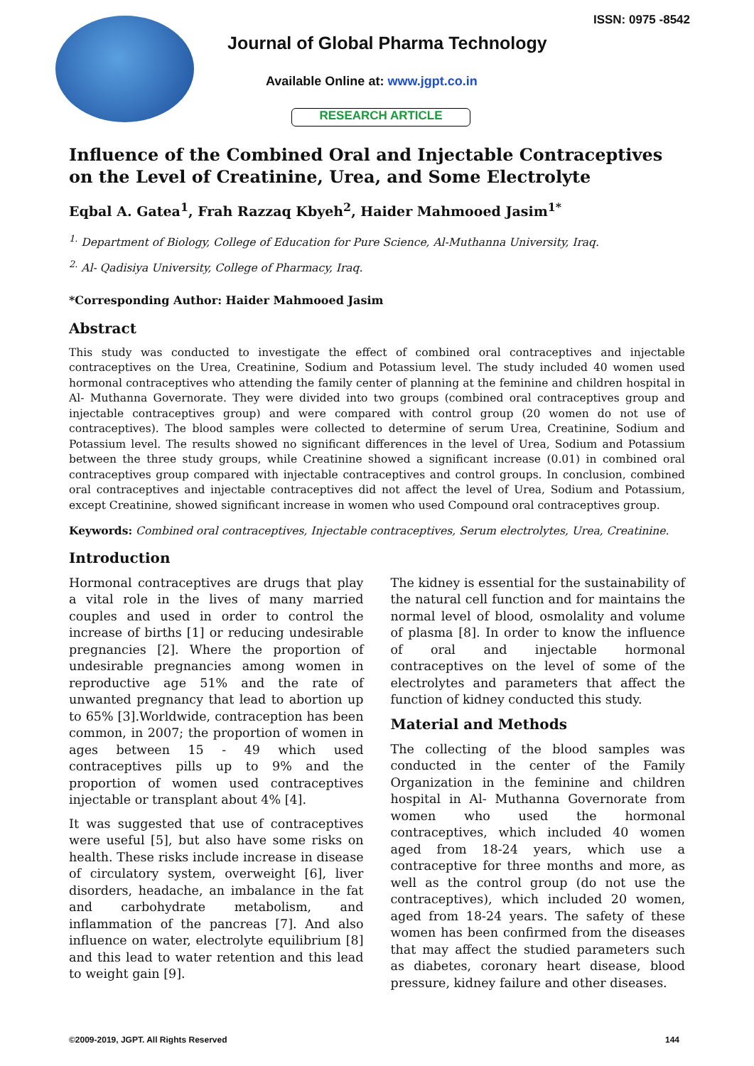ISSN: 0975 -8542
Journal of Global Pharma Technology
Available Online at: www.jgpt.co.in
RESEARCH ARTICLE
Influence of the Combined Oral and Injectable Contraceptives on the Level of Creatinine, Urea, and Some Electrolyte
Eqbal A. Gatea<sup>1</sup>, Frah Razzaq Kbyeh<sup>2</sup>, Haider Mahmooed Jasim<sup>1*</sup>
<sup>1.</sup> Department of Biology, College of Education for Pure Science, Al-Muthanna University, Iraq.
<sup>2.</sup> Al- Qadisiya University, College of Pharmacy, Iraq.
*Corresponding Author: Haider Mahmooed Jasim
Abstract
This study was conducted to investigate the effect of combined oral contraceptives and injectable contraceptives on the Urea, Creatinine, Sodium and Potassium level. The study included 40 women used hormonal contraceptives who attending the family center of planning at the feminine and children hospital in Al- Muthanna Governorate. They were divided into two groups (combined oral contraceptives group and injectable contraceptives group) and were compared with control group (20 women do not use of contraceptives). The blood samples were collected to determine of serum Urea, Creatinine, Sodium and Potassium level. The results showed no significant differences in the level of Urea, Sodium and Potassium between the three study groups, while Creatinine showed a significant increase (0.01) in combined oral contraceptives group compared with injectable contraceptives and control groups. In conclusion, combined oral contraceptives and injectable contraceptives did not affect the level of Urea, Sodium and Potassium, except Creatinine, showed significant increase in women who used Compound oral contraceptives group.
Keywords: Combined oral contraceptives, Injectable contraceptives, Serum electrolytes, Urea, Creatinine.
Introduction
Hormonal contraceptives are drugs that play a vital role in the lives of many married couples and used in order to control the increase of births [1] or reducing undesirable pregnancies [2]. Where the proportion of undesirable pregnancies among women in reproductive age 51% and the rate of unwanted pregnancy that lead to abortion up to 65% [3].Worldwide, contraception has been common, in 2007; the proportion of women in ages between 15 - 49 which used contraceptives pills up to 9% and the proportion of women used contraceptives injectable or transplant about 4% [4].
It was suggested that use of contraceptives were useful [5], but also have some risks on health. These risks include increase in disease of circulatory system, overweight [6], liver disorders, headache, an imbalance in the fat and carbohydrate metabolism, and inflammation of the pancreas [7]. And also influence on water, electrolyte equilibrium [8] and this lead to water retention and this lead to weight gain [9].
The kidney is essential for the sustainability of the natural cell function and for maintains the normal level of blood, osmolality and volume of plasma [8]. In order to know the influence of oral and injectable hormonal contraceptives on the level of some of the electrolytes and parameters that affect the function of kidney conducted this study.
Material and Methods
The collecting of the blood samples was conducted in the center of the Family Organization in the feminine and children hospital in Al- Muthanna Governorate from women who used the hormonal contraceptives, which included 40 women aged from 18-24 years, which use a contraceptive for three months and more, as well as the control group (do not use the contraceptives), which included 20 women, aged from 18-24 years. The safety of these women has been confirmed from the diseases that may affect the studied parameters such as diabetes, coronary heart disease, blood pressure, kidney failure and other diseases.
©2009-2019, JGPT. All Rights Reserved 144